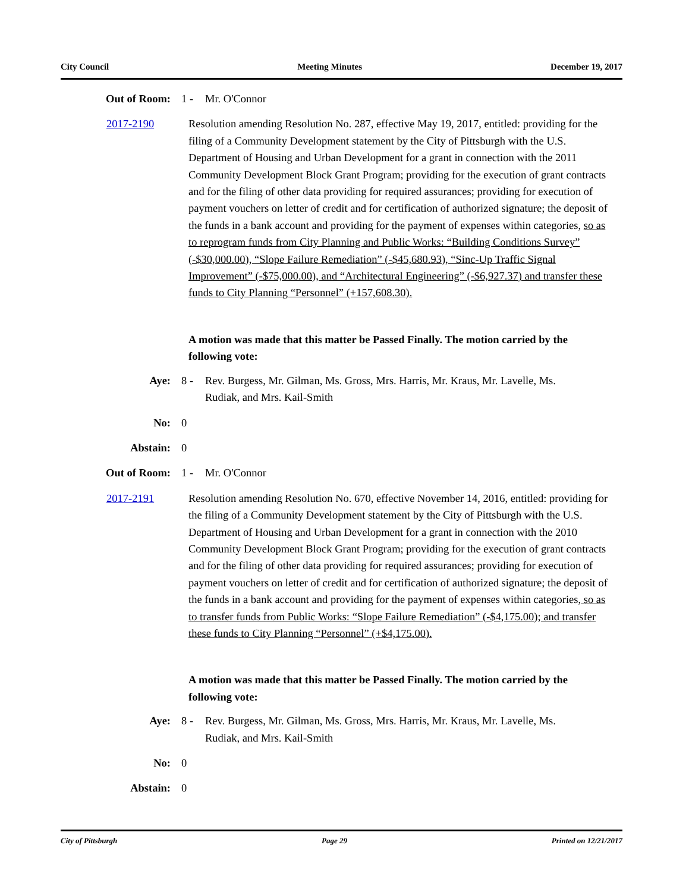City Council Meeting Minutes December 19, 2017
Out of Room: 1 - Mr. O'Connor
2017-2190 Resolution amending Resolution No. 287, effective May 19, 2017, entitled: providing for the filing of a Community Development statement by the City of Pittsburgh with the U.S. Department of Housing and Urban Development for a grant in connection with the 2011 Community Development Block Grant Program; providing for the execution of grant contracts and for the filing of other data providing for required assurances; providing for execution of payment vouchers on letter of credit and for certification of authorized signature; the deposit of the funds in a bank account and providing for the payment of expenses within categories, so as to reprogram funds from City Planning and Public Works: “Building Conditions Survey” (-$30,000.00), “Slope Failure Remediation” (-$45,680.93), “Sinc-Up Traffic Signal Improvement” (-$75,000.00), and “Architectural Engineering” (-$6,927.37) and transfer these funds to City Planning “Personnel” (+157,608.30).
A motion was made that this matter be Passed Finally. The motion carried by the following vote:
Aye: 8 - Rev. Burgess, Mr. Gilman, Ms. Gross, Mrs. Harris, Mr. Kraus, Mr. Lavelle, Ms. Rudiak, and Mrs. Kail-Smith
No: 0
Abstain: 0
Out of Room: 1 - Mr. O'Connor
2017-2191 Resolution amending Resolution No. 670, effective November 14, 2016, entitled: providing for the filing of a Community Development statement by the City of Pittsburgh with the U.S. Department of Housing and Urban Development for a grant in connection with the 2010 Community Development Block Grant Program; providing for the execution of grant contracts and for the filing of other data providing for required assurances; providing for execution of payment vouchers on letter of credit and for certification of authorized signature; the deposit of the funds in a bank account and providing for the payment of expenses within categories, so as to transfer funds from Public Works: “Slope Failure Remediation” (-$4,175.00); and transfer these funds to City Planning “Personnel” (+$4,175.00).
A motion was made that this matter be Passed Finally. The motion carried by the following vote:
Aye: 8 - Rev. Burgess, Mr. Gilman, Ms. Gross, Mrs. Harris, Mr. Kraus, Mr. Lavelle, Ms. Rudiak, and Mrs. Kail-Smith
No: 0
Abstain: 0
City of Pittsburgh Page 29 Printed on 12/21/2017